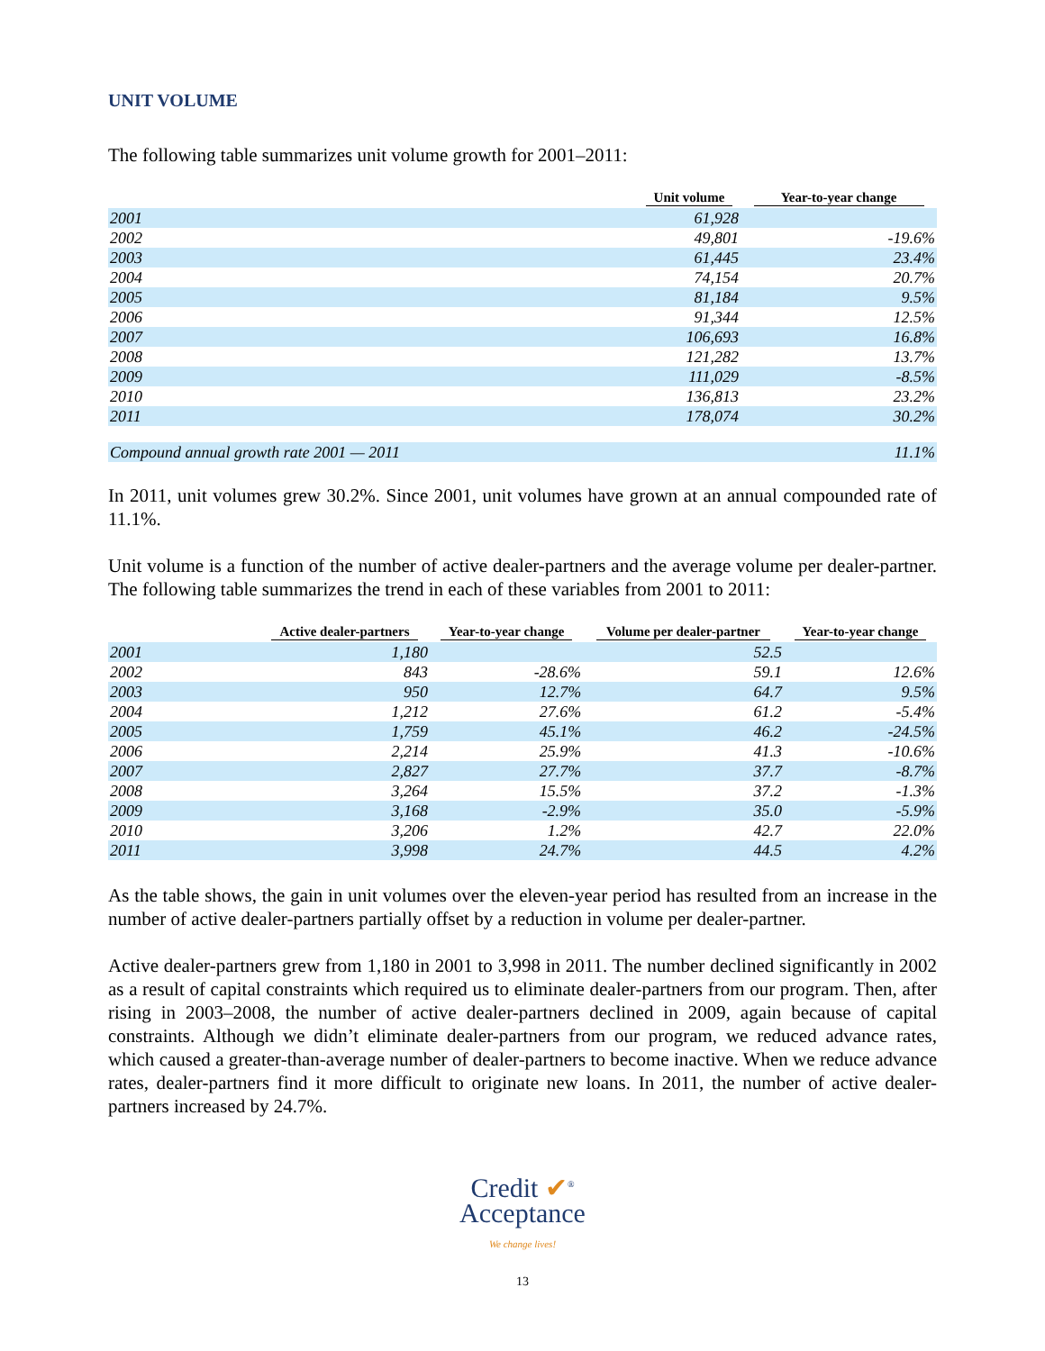UNIT VOLUME
The following table summarizes unit volume growth for 2001–2011:
| | Unit volume | Year-to-year change |
| --- | --- | --- |
| 2001 | 61,928 | |
| 2002 | 49,801 | -19.6% |
| 2003 | 61,445 | 23.4% |
| 2004 | 74,154 | 20.7% |
| 2005 | 81,184 | 9.5% |
| 2006 | 91,344 | 12.5% |
| 2007 | 106,693 | 16.8% |
| 2008 | 121,282 | 13.7% |
| 2009 | 111,029 | -8.5% |
| 2010 | 136,813 | 23.2% |
| 2011 | 178,074 | 30.2% |
| Compound annual growth rate 2001 — 2011 | | 11.1% |
In 2011, unit volumes grew 30.2%. Since 2001, unit volumes have grown at an annual compounded rate of 11.1%.
Unit volume is a function of the number of active dealer-partners and the average volume per dealer-partner. The following table summarizes the trend in each of these variables from 2001 to 2011:
| | Active dealer-partners | Year-to-year change | Volume per dealer-partner | Year-to-year change |
| --- | --- | --- | --- | --- |
| 2001 | 1,180 | | 52.5 | |
| 2002 | 843 | -28.6% | 59.1 | 12.6% |
| 2003 | 950 | 12.7% | 64.7 | 9.5% |
| 2004 | 1,212 | 27.6% | 61.2 | -5.4% |
| 2005 | 1,759 | 45.1% | 46.2 | -24.5% |
| 2006 | 2,214 | 25.9% | 41.3 | -10.6% |
| 2007 | 2,827 | 27.7% | 37.7 | -8.7% |
| 2008 | 3,264 | 15.5% | 37.2 | -1.3% |
| 2009 | 3,168 | -2.9% | 35.0 | -5.9% |
| 2010 | 3,206 | 1.2% | 42.7 | 22.0% |
| 2011 | 3,998 | 24.7% | 44.5 | 4.2% |
As the table shows, the gain in unit volumes over the eleven-year period has resulted from an increase in the number of active dealer-partners partially offset by a reduction in volume per dealer-partner.
Active dealer-partners grew from 1,180 in 2001 to 3,998 in 2011. The number declined significantly in 2002 as a result of capital constraints which required us to eliminate dealer-partners from our program. Then, after rising in 2003–2008, the number of active dealer-partners declined in 2009, again because of capital constraints. Although we didn’t eliminate dealer-partners from our program, we reduced advance rates, which caused a greater-than-average number of dealer-partners to become inactive. When we reduce advance rates, dealer-partners find it more difficult to originate new loans. In 2011, the number of active dealer-partners increased by 24.7%.
Credit ✔<sup>®</sup>
Acceptance
We change lives!
13